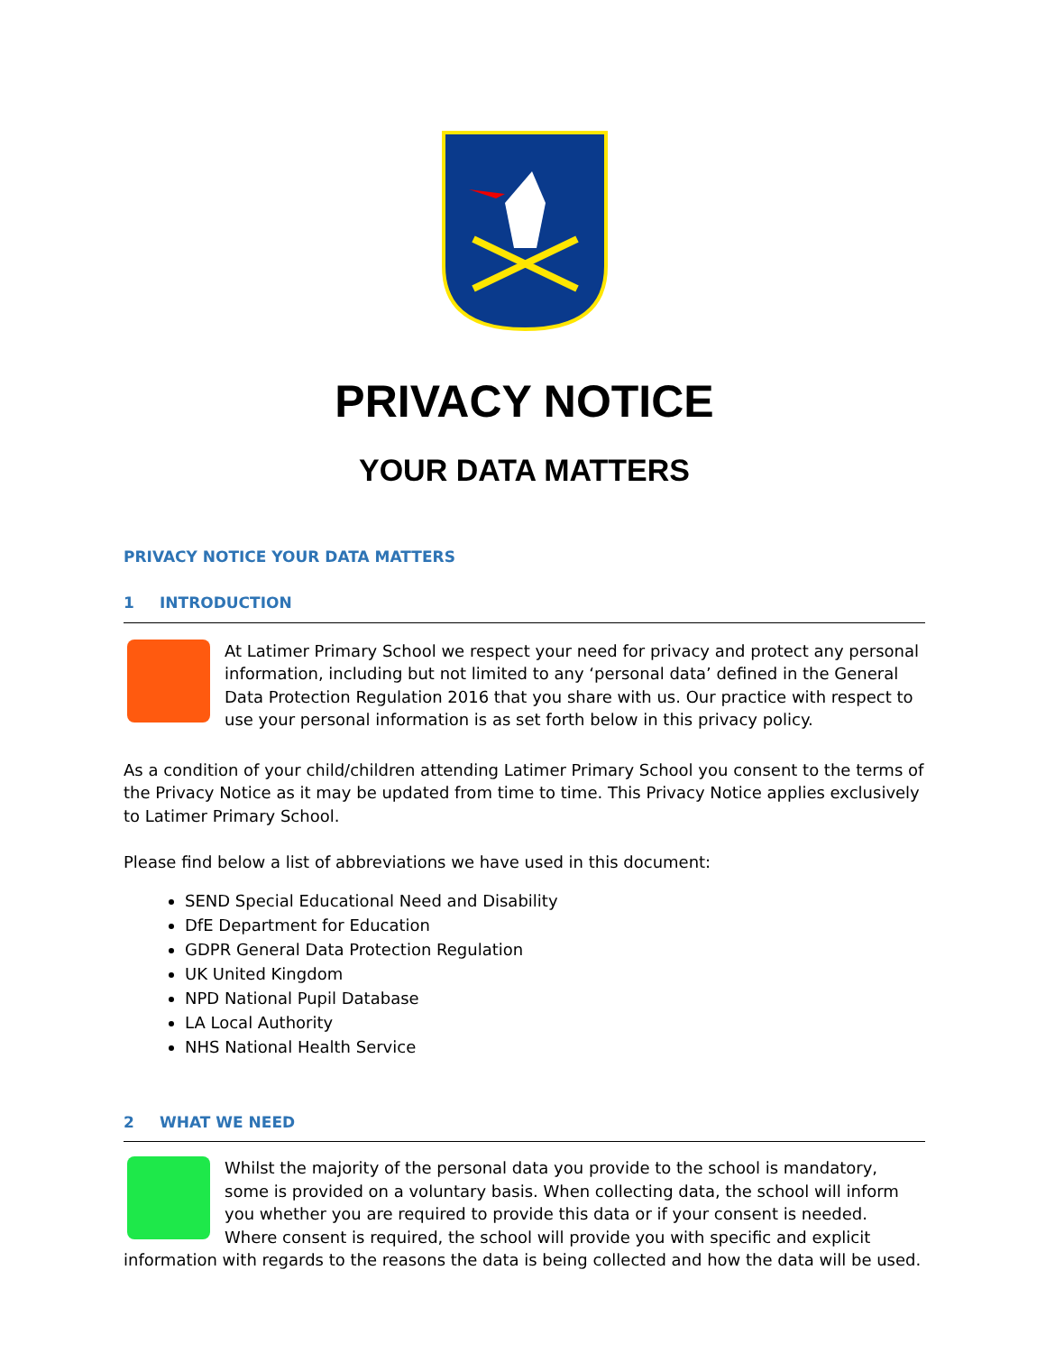PRIVACY NOTICE
YOUR DATA MATTERS
PRIVACY NOTICE YOUR DATA MATTERS
1 INTRODUCTION
At Latimer Primary School we respect your need for privacy and protect any personal information, including but not limited to any ‘personal data’ defined in the General Data Protection Regulation 2016 that you share with us. Our practice with respect to use your personal information is as set forth below in this privacy policy.
As a condition of your child/children attending Latimer Primary School you consent to the terms of the Privacy Notice as it may be updated from time to time. This Privacy Notice applies exclusively to Latimer Primary School.
Please find below a list of abbreviations we have used in this document:
SEND Special Educational Need and Disability
DfE Department for Education
GDPR General Data Protection Regulation
UK United Kingdom
NPD National Pupil Database
LA Local Authority
NHS National Health Service
2 WHAT WE NEED
Whilst the majority of the personal data you provide to the school is mandatory, some is provided on a voluntary basis. When collecting data, the school will inform you whether you are required to provide this data or if your consent is needed. Where consent is required, the school will provide you with specific and explicit information with regards to the reasons the data is being collected and how the data will be used.